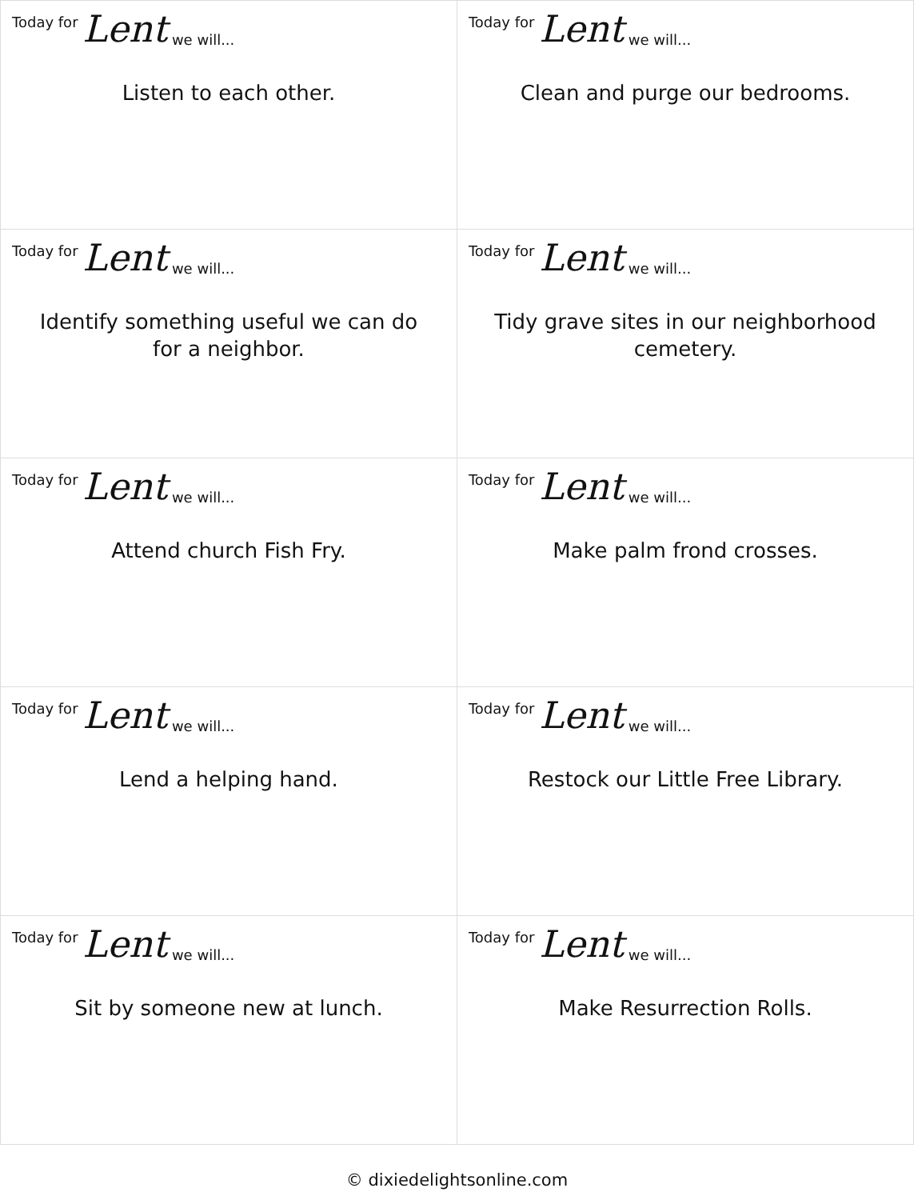| Today for Lent we will... Listen to each other. | Today for Lent we will... Clean and purge our bedrooms. |
| Today for Lent we will... Identify something useful we can do for a neighbor. | Today for Lent we will... Tidy grave sites in our neighborhood cemetery. |
| Today for Lent we will... Attend church Fish Fry. | Today for Lent we will... Make palm frond crosses. |
| Today for Lent we will... Lend a helping hand. | Today for Lent we will... Restock our Little Free Library. |
| Today for Lent we will... Sit by someone new at lunch. | Today for Lent we will... Make Resurrection Rolls. |
© dixiedelightsonline.com